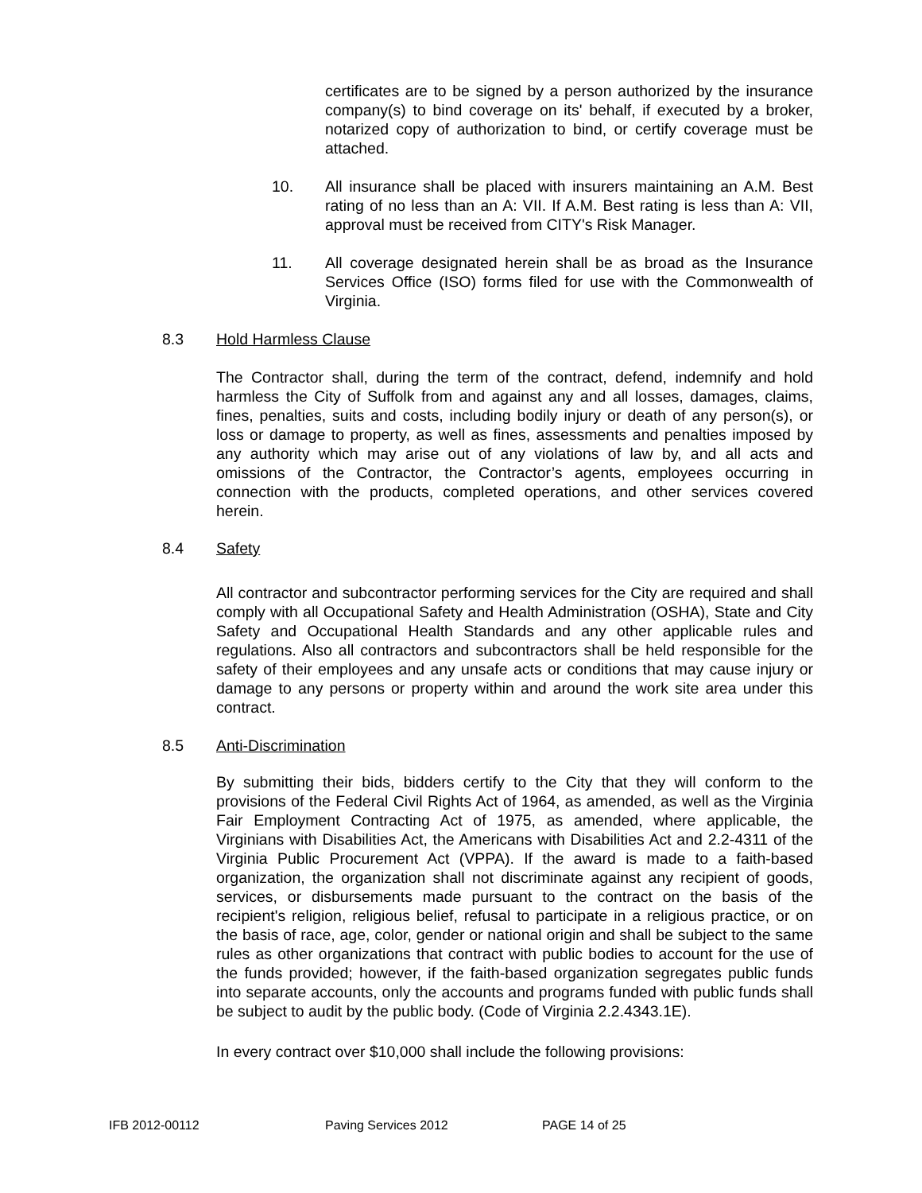certificates are to be signed by a person authorized by the insurance company(s) to bind coverage on its' behalf, if executed by a broker, notarized copy of authorization to bind, or certify coverage must be attached.
10. All insurance shall be placed with insurers maintaining an A.M. Best rating of no less than an A: VII. If A.M. Best rating is less than A: VII, approval must be received from CITY's Risk Manager.
11. All coverage designated herein shall be as broad as the Insurance Services Office (ISO) forms filed for use with the Commonwealth of Virginia.
8.3 Hold Harmless Clause
The Contractor shall, during the term of the contract, defend, indemnify and hold harmless the City of Suffolk from and against any and all losses, damages, claims, fines, penalties, suits and costs, including bodily injury or death of any person(s), or loss or damage to property, as well as fines, assessments and penalties imposed by any authority which may arise out of any violations of law by, and all acts and omissions of the Contractor, the Contractor’s agents, employees occurring in connection with the products, completed operations, and other services covered herein.
8.4 Safety
All contractor and subcontractor performing services for the City are required and shall comply with all Occupational Safety and Health Administration (OSHA), State and City Safety and Occupational Health Standards and any other applicable rules and regulations. Also all contractors and subcontractors shall be held responsible for the safety of their employees and any unsafe acts or conditions that may cause injury or damage to any persons or property within and around the work site area under this contract.
8.5 Anti-Discrimination
By submitting their bids, bidders certify to the City that they will conform to the provisions of the Federal Civil Rights Act of 1964, as amended, as well as the Virginia Fair Employment Contracting Act of 1975, as amended, where applicable, the Virginians with Disabilities Act, the Americans with Disabilities Act and 2.2-4311 of the Virginia Public Procurement Act (VPPA). If the award is made to a faith-based organization, the organization shall not discriminate against any recipient of goods, services, or disbursements made pursuant to the contract on the basis of the recipient's religion, religious belief, refusal to participate in a religious practice, or on the basis of race, age, color, gender or national origin and shall be subject to the same rules as other organizations that contract with public bodies to account for the use of the funds provided; however, if the faith-based organization segregates public funds into separate accounts, only the accounts and programs funded with public funds shall be subject to audit by the public body. (Code of Virginia 2.2.4343.1E).
In every contract over $10,000 shall include the following provisions:
IFB 2012-00112 Paving Services 2012 PAGE 14 of 25